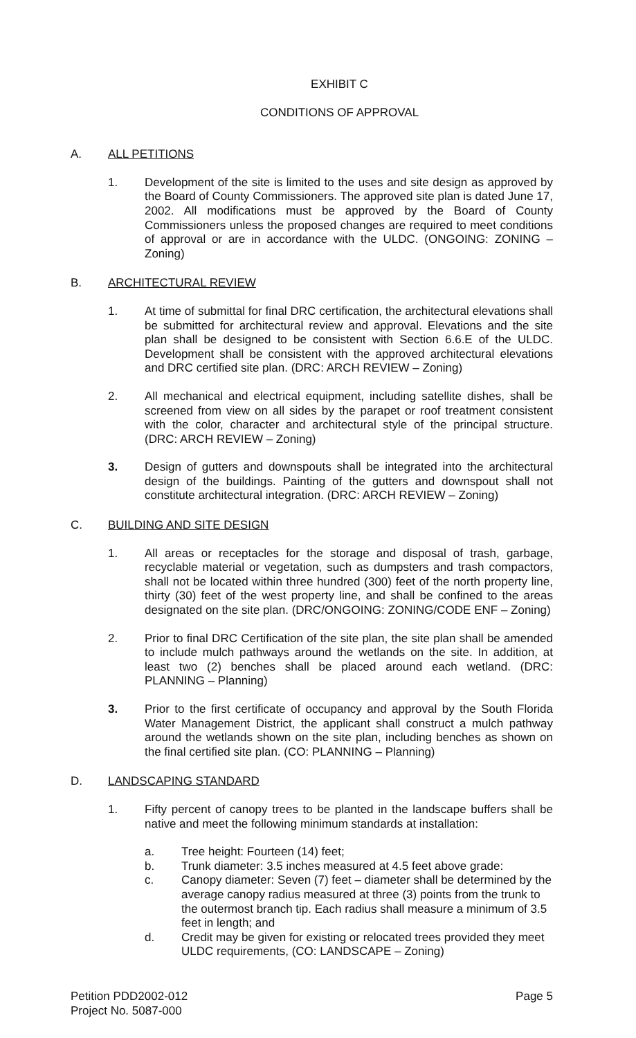EXHIBIT C
CONDITIONS OF APPROVAL
A. ALL PETITIONS
1. Development of the site is limited to the uses and site design as approved by the Board of County Commissioners. The approved site plan is dated June 17, 2002. All modifications must be approved by the Board of County Commissioners unless the proposed changes are required to meet conditions of approval or are in accordance with the ULDC. (ONGOING: ZONING – Zoning)
B. ARCHITECTURAL REVIEW
1. At time of submittal for final DRC certification, the architectural elevations shall be submitted for architectural review and approval. Elevations and the site plan shall be designed to be consistent with Section 6.6.E of the ULDC. Development shall be consistent with the approved architectural elevations and DRC certified site plan. (DRC: ARCH REVIEW – Zoning)
2. All mechanical and electrical equipment, including satellite dishes, shall be screened from view on all sides by the parapet or roof treatment consistent with the color, character and architectural style of the principal structure. (DRC: ARCH REVIEW – Zoning)
3. Design of gutters and downspouts shall be integrated into the architectural design of the buildings. Painting of the gutters and downspout shall not constitute architectural integration. (DRC: ARCH REVIEW – Zoning)
C. BUILDING AND SITE DESIGN
1. All areas or receptacles for the storage and disposal of trash, garbage, recyclable material or vegetation, such as dumpsters and trash compactors, shall not be located within three hundred (300) feet of the north property line, thirty (30) feet of the west property line, and shall be confined to the areas designated on the site plan. (DRC/ONGOING: ZONING/CODE ENF – Zoning)
2. Prior to final DRC Certification of the site plan, the site plan shall be amended to include mulch pathways around the wetlands on the site. In addition, at least two (2) benches shall be placed around each wetland. (DRC: PLANNING – Planning)
3. Prior to the first certificate of occupancy and approval by the South Florida Water Management District, the applicant shall construct a mulch pathway around the wetlands shown on the site plan, including benches as shown on the final certified site plan. (CO: PLANNING – Planning)
D. LANDSCAPING STANDARD
1. Fifty percent of canopy trees to be planted in the landscape buffers shall be native and meet the following minimum standards at installation:
a. Tree height: Fourteen (14) feet;
b. Trunk diameter: 3.5 inches measured at 4.5 feet above grade:
c. Canopy diameter: Seven (7) feet – diameter shall be determined by the average canopy radius measured at three (3) points from the trunk to the outermost branch tip. Each radius shall measure a minimum of 3.5 feet in length; and
d. Credit may be given for existing or relocated trees provided they meet ULDC requirements, (CO: LANDSCAPE – Zoning)
Petition PDD2002-012
Project No. 5087-000
Page 5